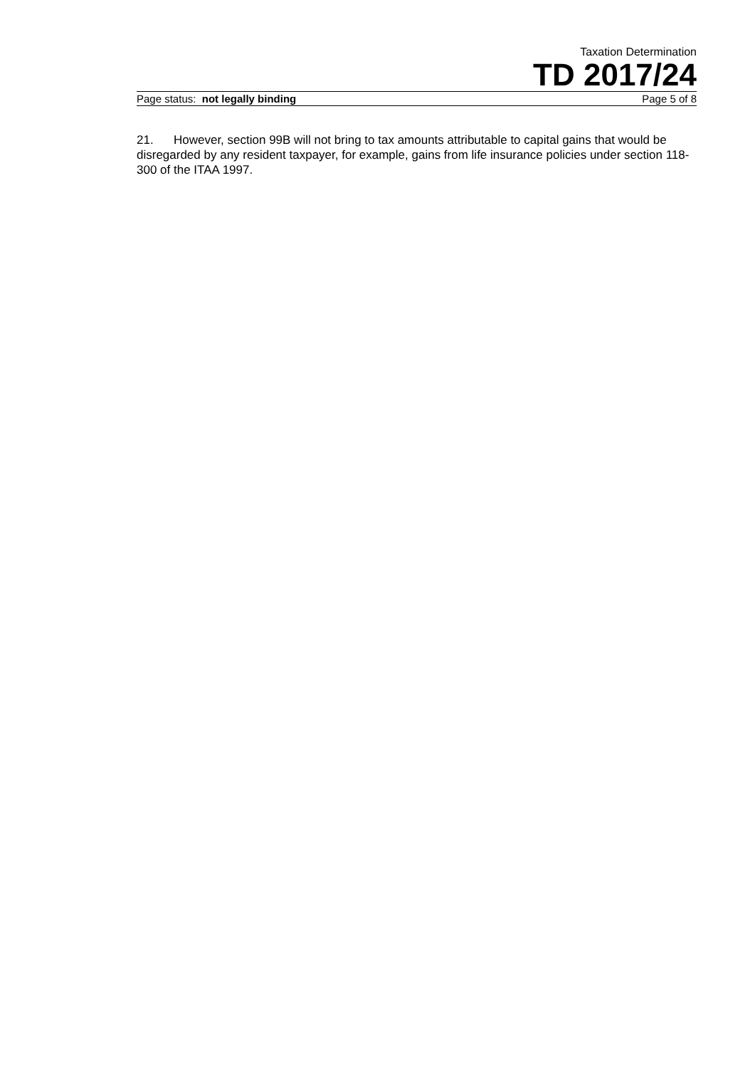Taxation Determination
TD 2017/24
Page status: not legally binding Page 5 of 8
21. However, section 99B will not bring to tax amounts attributable to capital gains that would be disregarded by any resident taxpayer, for example, gains from life insurance policies under section 118-300 of the ITAA 1997.